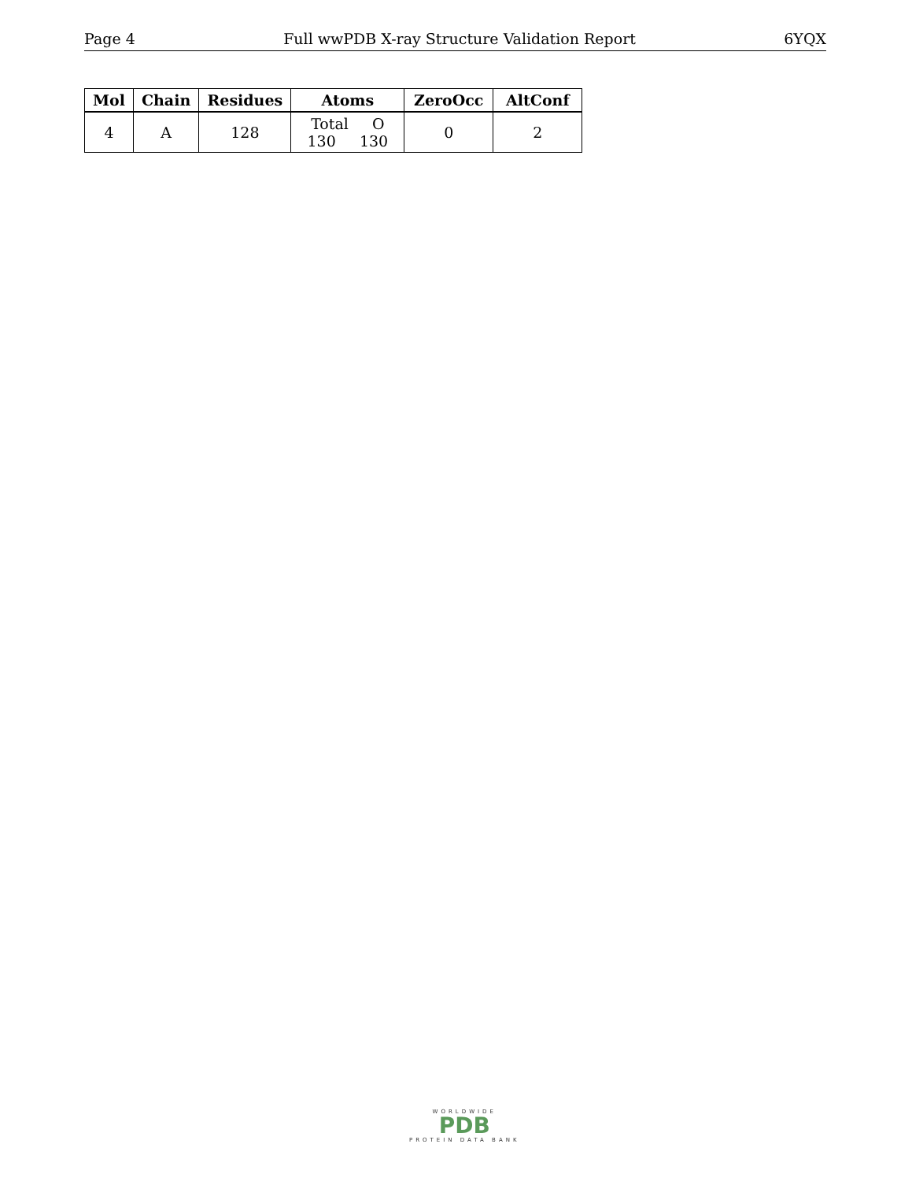Page 4 Full wwPDB X-ray Structure Validation Report 6YQX
| Mol | Chain | Residues | Atoms | ZeroOcc | AltConf |
| --- | --- | --- | --- | --- | --- |
| 4 | A | 128 | Total O 130 130 | 0 | 2 |
WORLDWIDE
PDB
PROTEIN DATA BANK